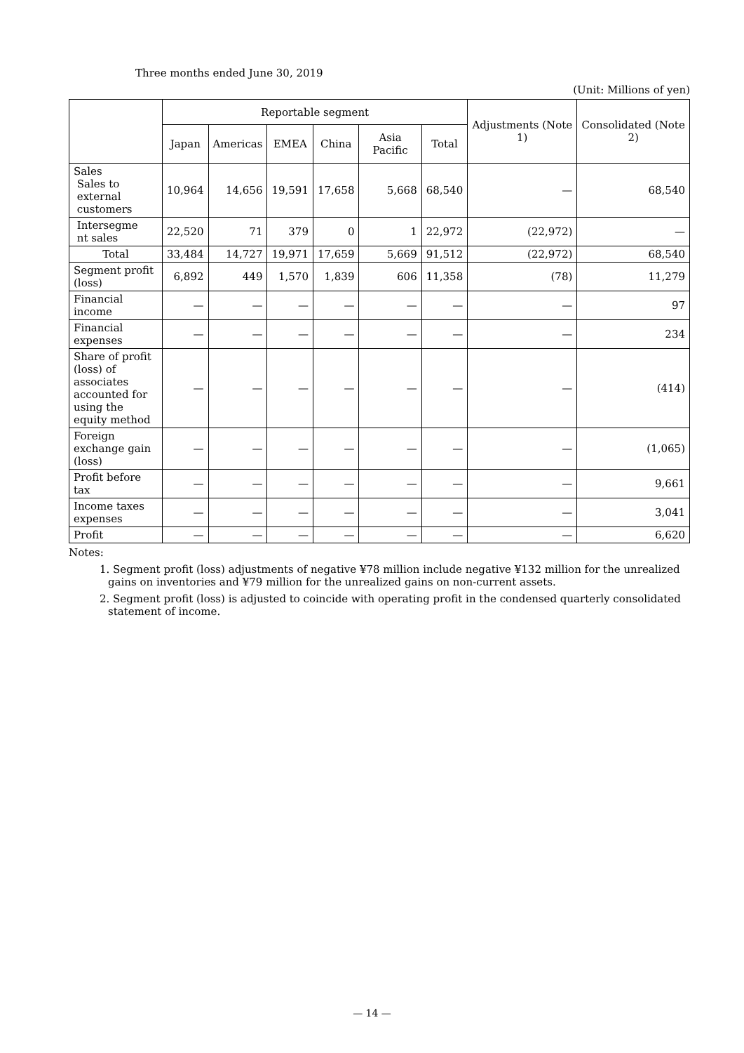Three months ended June 30, 2019
(Unit: Millions of yen)
| | Reportable segment | | | | | | Adjustments (Note 1) | Consolidated (Note 2) |
| --- | --- | --- | --- | --- | --- | --- | --- | --- |
| | Japan | Americas | EMEA | China | Asia Pacific | Total | | |
| Sales Sales to external customers | 10,964 | 14,656 | 19,591 | 17,658 | 5,668 | 68,540 | — | 68,540 |
| Intersegme nt sales | 22,520 | 71 | 379 | 0 | 1 | 22,972 | (22,972) | — |
| Total | 33,484 | 14,727 | 19,971 | 17,659 | 5,669 | 91,512 | (22,972) | 68,540 |
| Segment profit (loss) | 6,892 | 449 | 1,570 | 1,839 | 606 | 11,358 | (78) | 11,279 |
| Financial income | — | — | — | — | — | — | — | 97 |
| Financial expenses | — | — | — | — | — | — | — | 234 |
| Share of profit (loss) of associates accounted for using the equity method | — | — | — | — | — | — | — | (414) |
| Foreign exchange gain (loss) | — | — | — | — | — | — | — | (1,065) |
| Profit before tax | — | — | — | — | — | — | — | 9,661 |
| Income taxes expenses | — | — | — | — | — | — | — | 3,041 |
| Profit | — | — | — | — | — | — | — | 6,620 |
Notes:
1. Segment profit (loss) adjustments of negative ¥78 million include negative ¥132 million for the unrealized gains on inventories and ¥79 million for the unrealized gains on non-current assets.
2. Segment profit (loss) is adjusted to coincide with operating profit in the condensed quarterly consolidated statement of income.
— 14 —